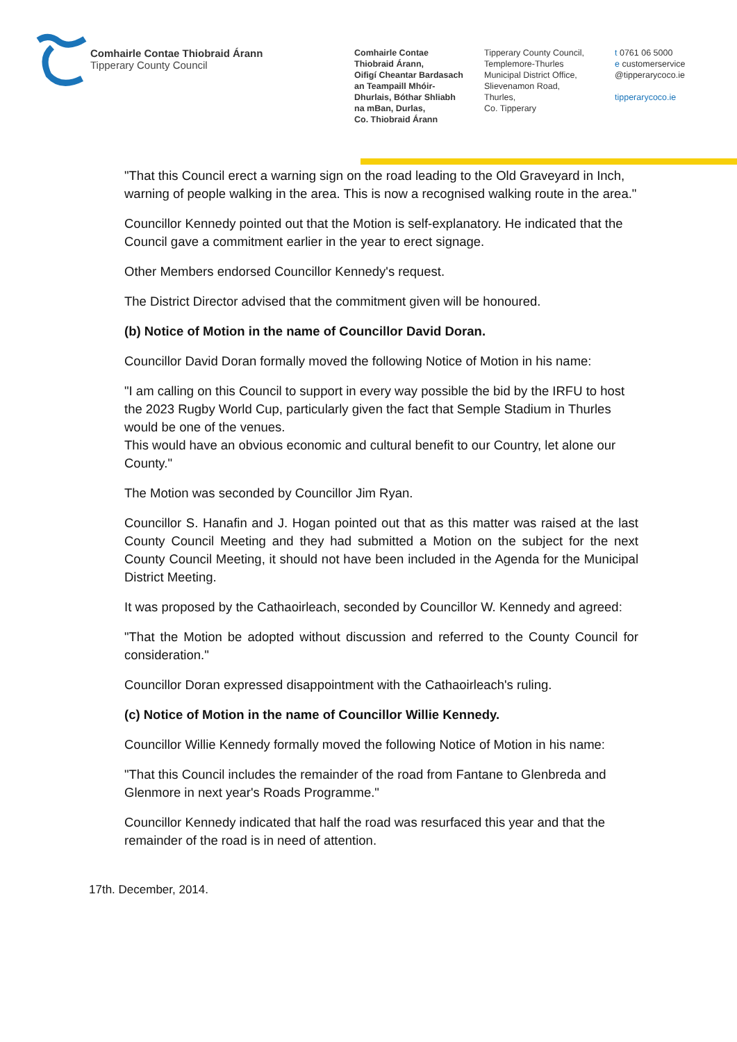Comhairle Contae Thiobraid Árann
Tipperary County Council
Comhairle Contae
Thiobraid Árann,
Oifigí Cheantar Bardasach
an Teampaill Mhóir-
Dhurlais, Bóthar Shliabh
na mBan, Durlas,
Co. Thiobraid Árann
Tipperary County Council,
Templemore-Thurles
Municipal District Office,
Slievenamon Road,
Thurles,
Co. Tipperary
t 0761 06 5000
e customerservice
@tipperarycoco.ie
tipperarycoco.ie
"That this Council erect a warning sign on the road leading to the Old Graveyard in Inch, warning of people walking in the area. This is now a recognised walking route in the area."
Councillor Kennedy pointed out that the Motion is self-explanatory. He indicated that the Council gave a commitment earlier in the year to erect signage.
Other Members endorsed Councillor Kennedy's request.
The District Director advised that the commitment given will be honoured.
(b) Notice of Motion in the name of Councillor David Doran.
Councillor David Doran formally moved the following Notice of Motion in his name:
"I am calling on this Council to support in every way possible the bid by the IRFU to host the 2023 Rugby World Cup, particularly given the fact that Semple Stadium in Thurles would be one of the venues.
This would have an obvious economic and cultural benefit to our Country, let alone our County."
The Motion was seconded by Councillor Jim Ryan.
Councillor S. Hanafin and J. Hogan pointed out that as this matter was raised at the last County Council Meeting and they had submitted a Motion on the subject for the next County Council Meeting, it should not have been included in the Agenda for the Municipal District Meeting.
It was proposed by the Cathaoirleach, seconded by Councillor W. Kennedy and agreed:
"That the Motion be adopted without discussion and referred to the County Council for consideration."
Councillor Doran expressed disappointment with the Cathaoirleach's ruling.
(c) Notice of Motion in the name of Councillor Willie Kennedy.
Councillor Willie Kennedy formally moved the following Notice of Motion in his name:
"That this Council includes the remainder of the road from Fantane to Glenbreda and Glenmore in next year's Roads Programme."
Councillor Kennedy indicated that half the road was resurfaced this year and that the remainder of the road is in need of attention.
17th. December, 2014.